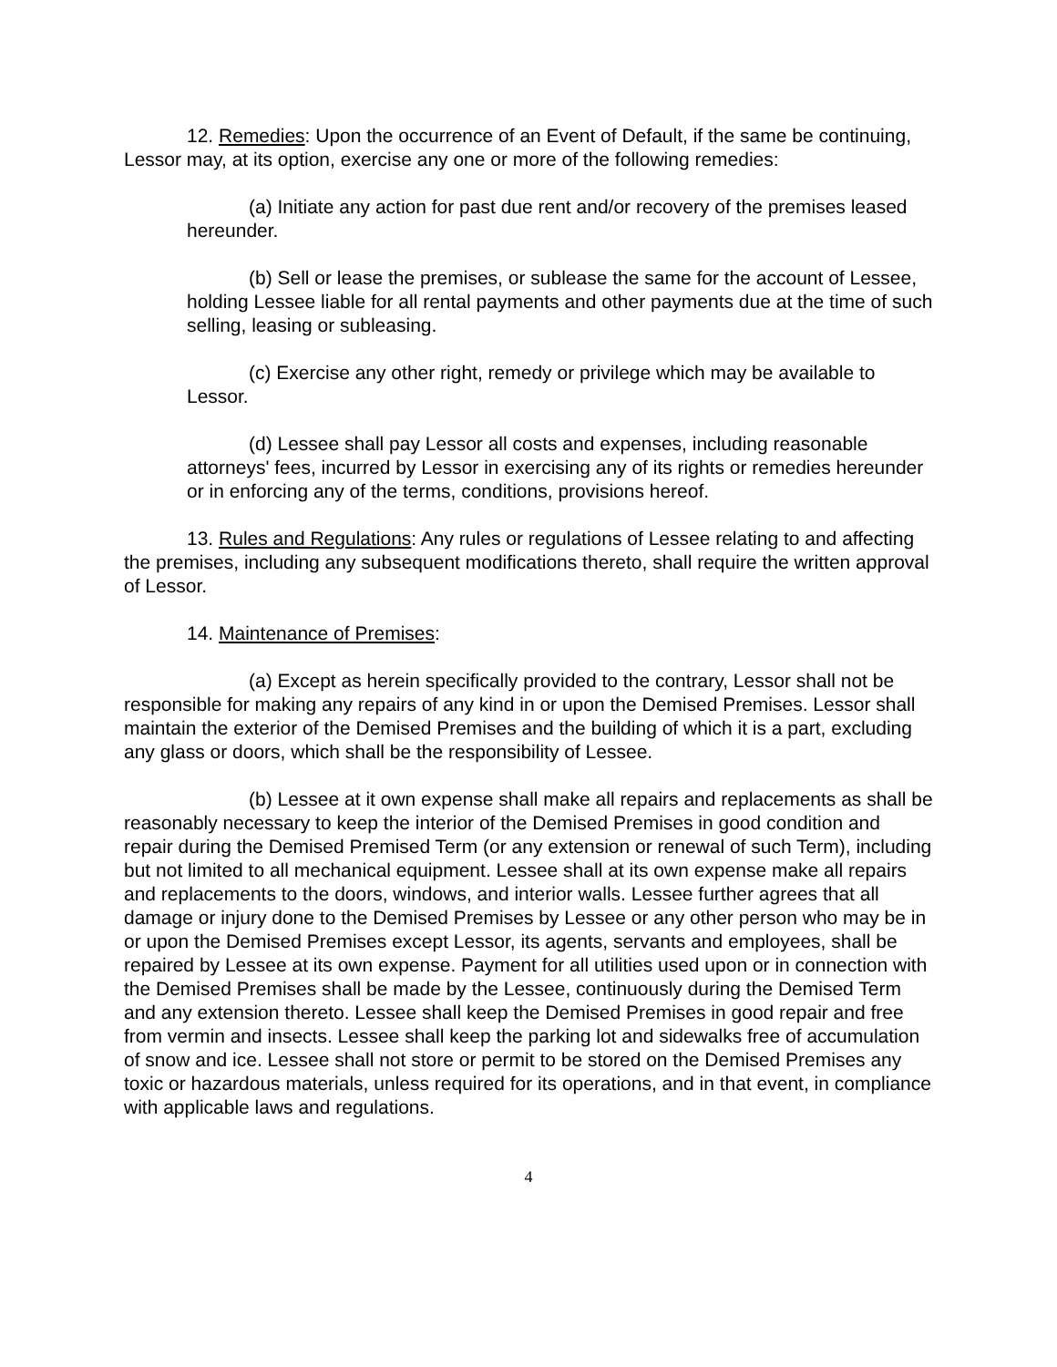12. Remedies: Upon the occurrence of an Event of Default, if the same be continuing, Lessor may, at its option, exercise any one or more of the following remedies:
(a) Initiate any action for past due rent and/or recovery of the premises leased hereunder.
(b) Sell or lease the premises, or sublease the same for the account of Lessee, holding Lessee liable for all rental payments and other payments due at the time of such selling, leasing or subleasing.
(c) Exercise any other right, remedy or privilege which may be available to Lessor.
(d) Lessee shall pay Lessor all costs and expenses, including reasonable attorneys' fees, incurred by Lessor in exercising any of its rights or remedies hereunder or in enforcing any of the terms, conditions, provisions hereof.
13. Rules and Regulations: Any rules or regulations of Lessee relating to and affecting the premises, including any subsequent modifications thereto, shall require the written approval of Lessor.
14. Maintenance of Premises:
(a) Except as herein specifically provided to the contrary, Lessor shall not be responsible for making any repairs of any kind in or upon the Demised Premises. Lessor shall maintain the exterior of the Demised Premises and the building of which it is a part, excluding any glass or doors, which shall be the responsibility of Lessee.
(b) Lessee at it own expense shall make all repairs and replacements as shall be reasonably necessary to keep the interior of the Demised Premises in good condition and repair during the Demised Premised Term (or any extension or renewal of such Term), including but not limited to all mechanical equipment. Lessee shall at its own expense make all repairs and replacements to the doors, windows, and interior walls. Lessee further agrees that all damage or injury done to the Demised Premises by Lessee or any other person who may be in or upon the Demised Premises except Lessor, its agents, servants and employees, shall be repaired by Lessee at its own expense. Payment for all utilities used upon or in connection with the Demised Premises shall be made by the Lessee, continuously during the Demised Term and any extension thereto. Lessee shall keep the Demised Premises in good repair and free from vermin and insects. Lessee shall keep the parking lot and sidewalks free of accumulation of snow and ice. Lessee shall not store or permit to be stored on the Demised Premises any toxic or hazardous materials, unless required for its operations, and in that event, in compliance with applicable laws and regulations.
4